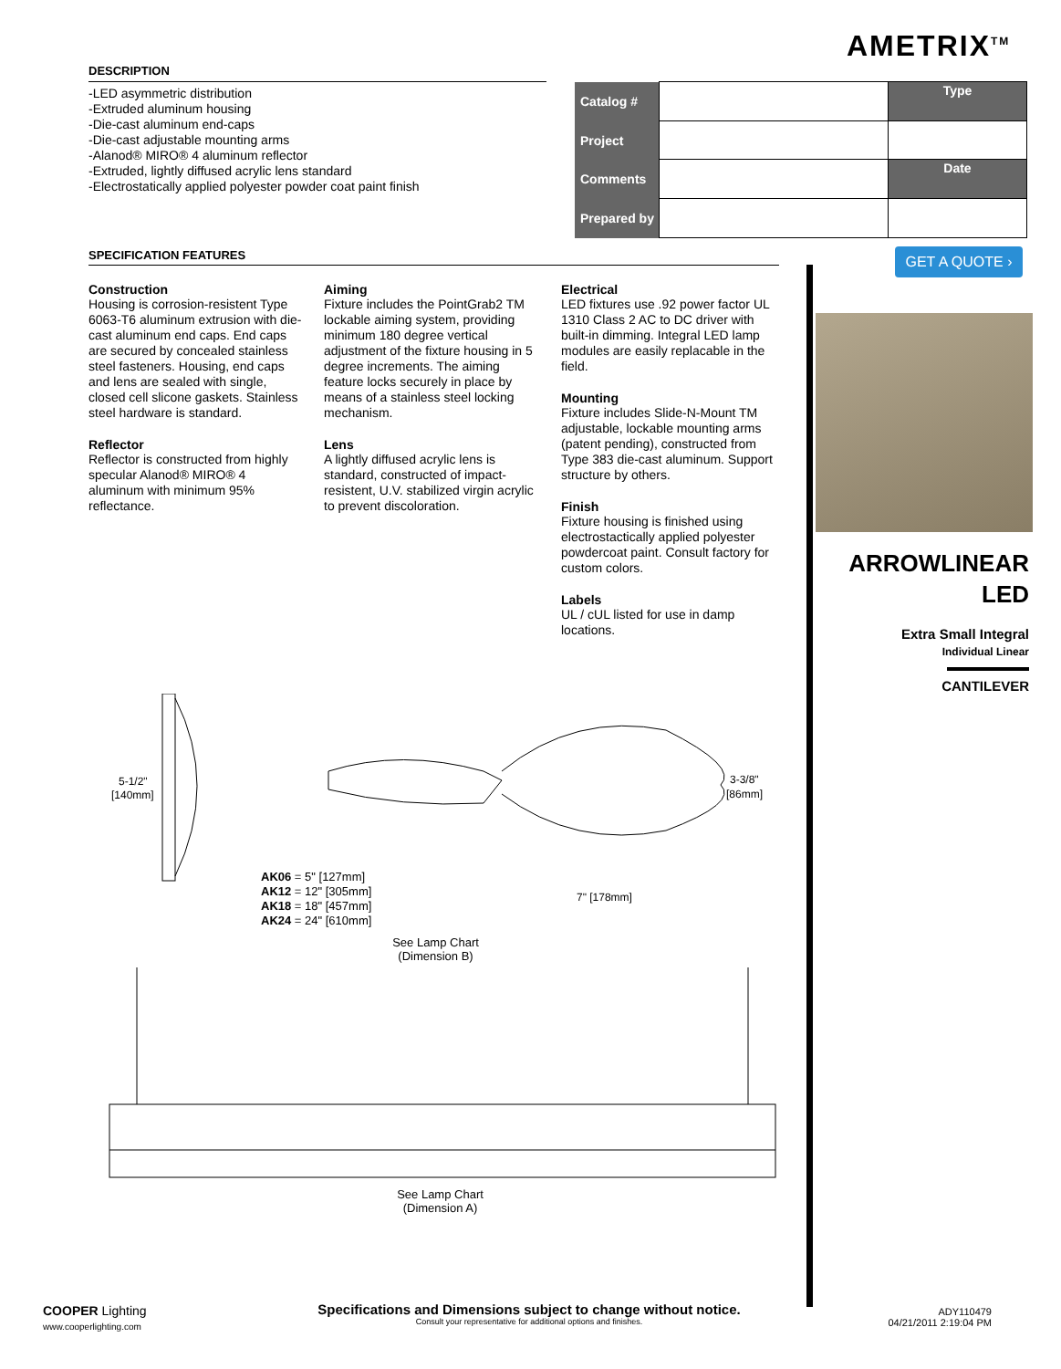AMETRIX<sup>TM</sup>
DESCRIPTION
-LED asymmetric distribution
-Extruded aluminum housing
-Die-cast aluminum end-caps
-Die-cast adjustable mounting arms
-Alanod® MIRO® 4 aluminum reflector
-Extruded, lightly diffused acrylic lens standard
-Electrostatically applied polyester powder coat paint finish
| Catalog # | | Type |
| Project | | |
| Comments | | Date |
| Prepared by | | |
SPECIFICATION FEATURES
Construction
Housing is corrosion-resistent Type 6063-T6 aluminum extrusion with die-cast aluminum end caps. End caps are secured by concealed stainless steel fasteners. Housing, end caps and lens are sealed with single, closed cell slicone gaskets. Stainless steel hardware is standard.
Reflector
Reflector is constructed from highly specular Alanod® MIRO® 4 aluminum with minimum 95% reflectance.
Aiming
Fixture includes the PointGrab2 TM lockable aiming system, providing minimum 180 degree vertical adjustment of the fixture housing in 5 degree increments. The aiming feature locks securely in place by means of a stainless steel locking mechanism.
Lens
A lightly diffused acrylic lens is standard, constructed of impact-resistent, U.V. stabilized virgin acrylic to prevent discoloration.
Electrical
LED fixtures use .92 power factor UL 1310 Class 2 AC to DC driver with built-in dimming. Integral LED lamp modules are easily replacable in the field.
Mounting
Fixture includes Slide-N-Mount TM adjustable, lockable mounting arms (patent pending), constructed from Type 383 die-cast aluminum. Support structure by others.
Finish
Fixture housing is finished using electrostactically applied polyester powdercoat paint. Consult factory for custom colors.
Labels
UL / cUL listed for use in damp locations.
GET A QUOTE ›
ARROWLINEAR
LED
Extra Small Integral
Individual Linear
CANTILEVER
5-1/2"
[140mm]
3-3/8"
[86mm]
7" [178mm]
AK06 = 5" [127mm]
AK12 = 12" [305mm]
AK18 = 18" [457mm]
AK24 = 24" [610mm]
See Lamp Chart (Dimension B)
See Lamp Chart (Dimension A)
COOPER Lighting
www.cooperlighting.com
Specifications and Dimensions subject to change without notice.
Consult your representative for additional options and finishes.
ADY110479
04/21/2011 2:19:04 PM